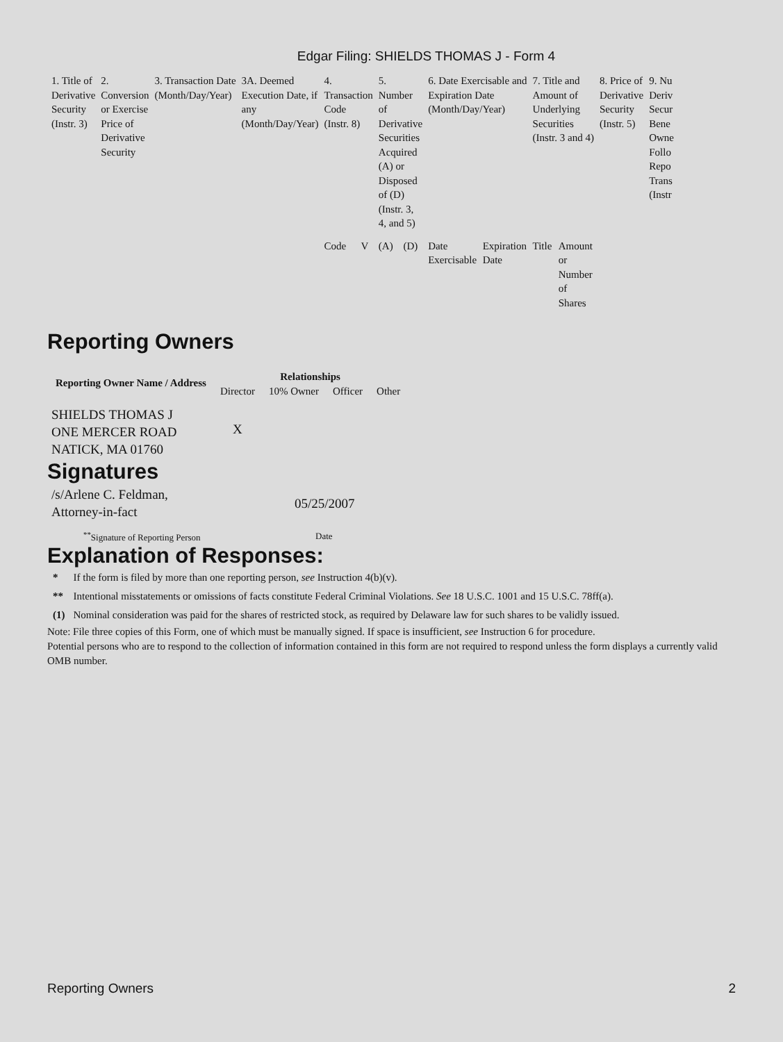Edgar Filing: SHIELDS THOMAS J - Form 4
| 1. Title of Derivative Security (Instr. 3) | 2. Conversion or Exercise Price of Derivative Security | 3. Transaction Date (Month/Day/Year) | 3A. Deemed Execution Date, if any (Month/Day/Year) | 4. Transaction Code (Instr. 8) | | 5. Number of Derivative Securities Acquired (A) or Disposed of (D) (Instr. 3, 4, and 5) | | 6. Date Exercisable and Expiration Date (Month/Day/Year) | | 7. Title and Amount of Underlying Securities (Instr. 3 and 4) | | 8. Price of Derivative Security (Instr. 5) | 9. Nu Deriv Secur Bene Owne Follo Repo Trans (Instr |
| | | | | Code | V | (A) | (D) | Date Exercisable | Expiration Date | Title | Amount or Number of Shares | | |
Reporting Owners
| Reporting Owner Name / Address | Relationships | | | |
| --- | --- | --- | --- | --- |
| | Director | 10% Owner | Officer | Other |
| SHIELDS THOMAS J ONE MERCER ROAD NATICK, MA 01760 | X | | | |
Signatures
| /s/Arlene C. Feldman, Attorney-in-fact | 05/25/2007 |
| <sup>**</sup> Signature of Reporting Person | Date |
Explanation of Responses:
| * | If the form is filed by more than one reporting person, see Instruction 4(b)(v). |
| ** | Intentional misstatements or omissions of facts constitute Federal Criminal Violations. See 18 U.S.C. 1001 and 15 U.S.C. 78ff(a). |
| (1) | Nominal consideration was paid for the shares of restricted stock, as required by Delaware law for such shares to be validly issued. |
Note: File three copies of this Form, one of which must be manually signed. If space is insufficient, see Instruction 6 for procedure.
Potential persons who are to respond to the collection of information contained in this form are not required to respond unless the form displays a currently valid OMB number.
Reporting Owners 2